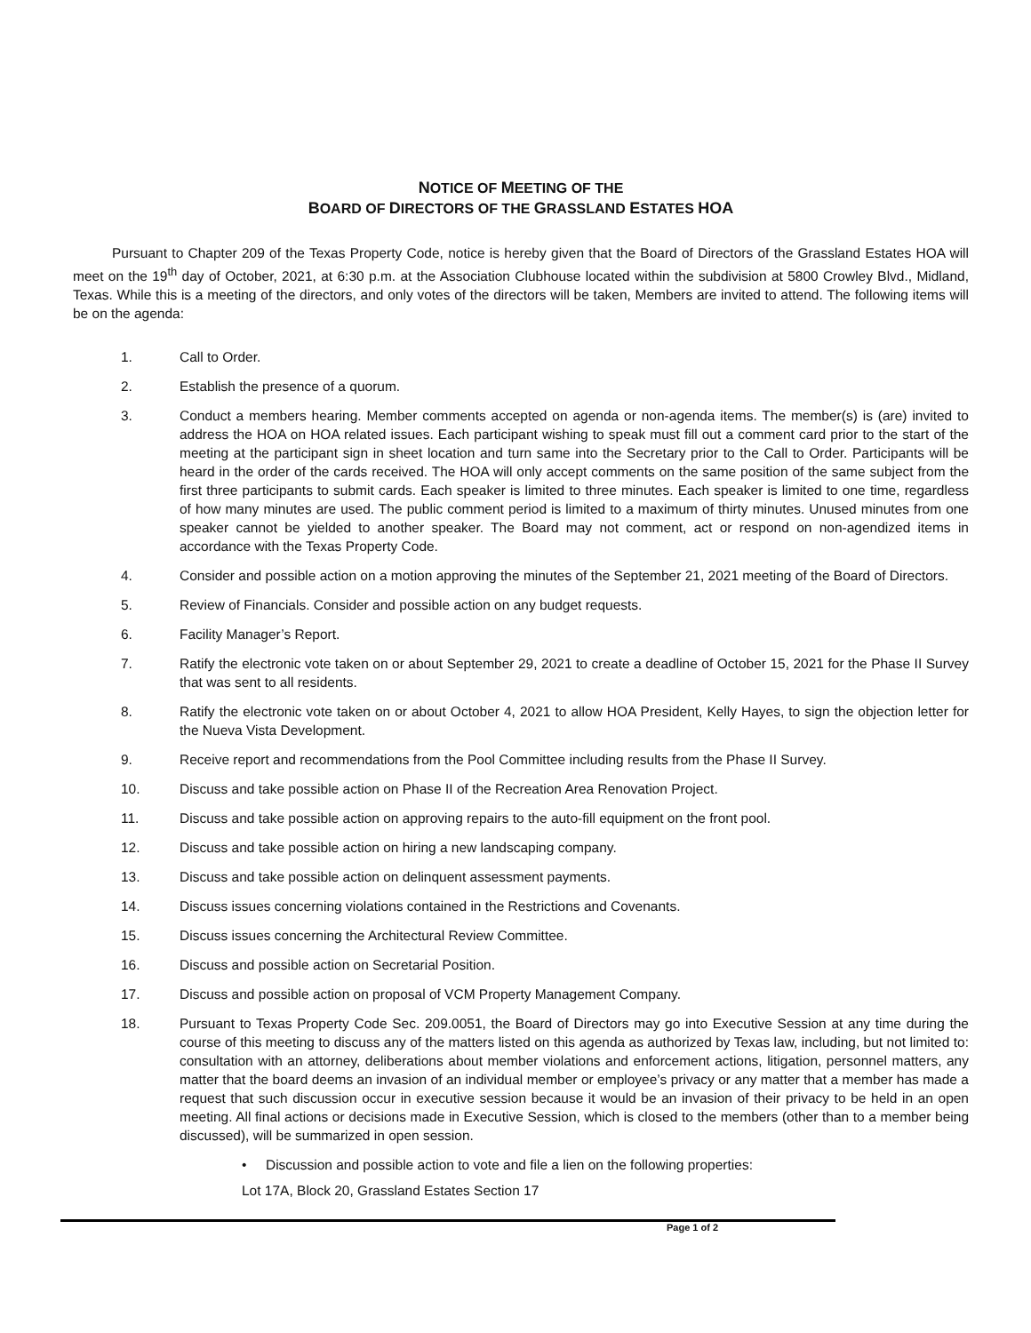NOTICE OF MEETING OF THE
BOARD OF DIRECTORS OF THE GRASSLAND ESTATES HOA
Pursuant to Chapter 209 of the Texas Property Code, notice is hereby given that the Board of Directors of the Grassland Estates HOA will meet on the 19<sup>th</sup> day of October, 2021, at 6:30 p.m. at the Association Clubhouse located within the subdivision at 5800 Crowley Blvd., Midland, Texas. While this is a meeting of the directors, and only votes of the directors will be taken, Members are invited to attend. The following items will be on the agenda:
1. Call to Order.
2. Establish the presence of a quorum.
3. Conduct a members hearing. Member comments accepted on agenda or non-agenda items. The member(s) is (are) invited to address the HOA on HOA related issues. Each participant wishing to speak must fill out a comment card prior to the start of the meeting at the participant sign in sheet location and turn same into the Secretary prior to the Call to Order. Participants will be heard in the order of the cards received. The HOA will only accept comments on the same position of the same subject from the first three participants to submit cards. Each speaker is limited to three minutes. Each speaker is limited to one time, regardless of how many minutes are used. The public comment period is limited to a maximum of thirty minutes. Unused minutes from one speaker cannot be yielded to another speaker. The Board may not comment, act or respond on non-agendized items in accordance with the Texas Property Code.
4. Consider and possible action on a motion approving the minutes of the September 21, 2021 meeting of the Board of Directors.
5. Review of Financials. Consider and possible action on any budget requests.
6. Facility Manager’s Report.
7. Ratify the electronic vote taken on or about September 29, 2021 to create a deadline of October 15, 2021 for the Phase II Survey that was sent to all residents.
8. Ratify the electronic vote taken on or about October 4, 2021 to allow HOA President, Kelly Hayes, to sign the objection letter for the Nueva Vista Development.
9. Receive report and recommendations from the Pool Committee including results from the Phase II Survey.
10. Discuss and take possible action on Phase II of the Recreation Area Renovation Project.
11. Discuss and take possible action on approving repairs to the auto-fill equipment on the front pool.
12. Discuss and take possible action on hiring a new landscaping company.
13. Discuss and take possible action on delinquent assessment payments.
14. Discuss issues concerning violations contained in the Restrictions and Covenants.
15. Discuss issues concerning the Architectural Review Committee.
16. Discuss and possible action on Secretarial Position.
17. Discuss and possible action on proposal of VCM Property Management Company.
18. Pursuant to Texas Property Code Sec. 209.0051, the Board of Directors may go into Executive Session at any time during the course of this meeting to discuss any of the matters listed on this agenda as authorized by Texas law, including, but not limited to: consultation with an attorney, deliberations about member violations and enforcement actions, litigation, personnel matters, any matter that the board deems an invasion of an individual member or employee’s privacy or any matter that a member has made a request that such discussion occur in executive session because it would be an invasion of their privacy to be held in an open meeting. All final actions or decisions made in Executive Session, which is closed to the members (other than to a member being discussed), will be summarized in open session.
• Discussion and possible action to vote and file a lien on the following properties:
Lot 17A, Block 20, Grassland Estates Section 17
Page 1 of 2